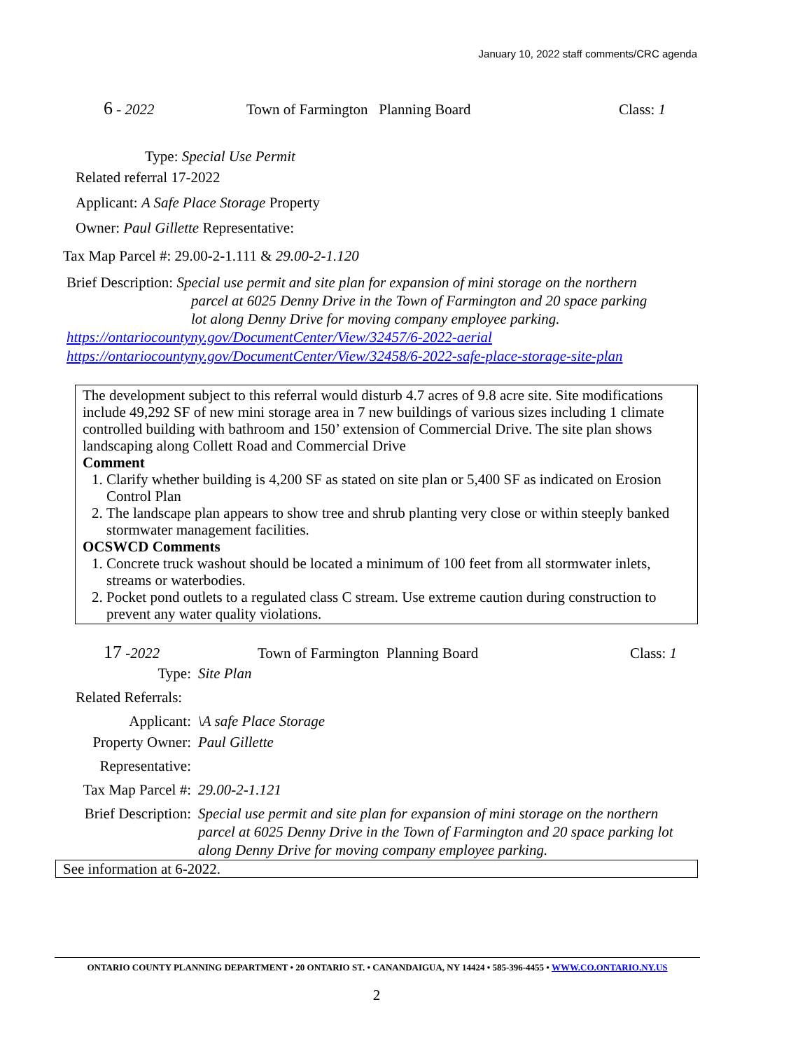January 10, 2022 staff comments/CRC agenda
6 - 2022 Town of Farmington Planning Board Class: 1
Type: Special Use Permit
Related referral 17-2022
Applicant: A Safe Place Storage Property
Owner: Paul Gillette Representative:
Tax Map Parcel #: 29.00-2-1.111 & 29.00-2-1.120
Brief Description: Special use permit and site plan for expansion of mini storage on the northern
parcel at 6025 Denny Drive in the Town of Farmington and 20 space parking
lot along Denny Drive for moving company employee parking.
https://ontariocountyny.gov/DocumentCenter/View/32457/6-2022-aerial
https://ontariocountyny.gov/DocumentCenter/View/32458/6-2022-safe-place-storage-site-plan
The development subject to this referral would disturb 4.7 acres of 9.8 acre site. Site modifications include 49,292 SF of new mini storage area in 7 new buildings of various sizes including 1 climate controlled building with bathroom and 150’ extension of Commercial Drive. The site plan shows landscaping along Collett Road and Commercial Drive
Comment
1. Clarify whether building is 4,200 SF as stated on site plan or 5,400 SF as indicated on Erosion Control Plan
2. The landscape plan appears to show tree and shrub planting very close or within steeply banked stormwater management facilities.
OCSWCD Comments
1. Concrete truck washout should be located a minimum of 100 feet from all stormwater inlets, streams or waterbodies.
2. Pocket pond outlets to a regulated class C stream. Use extreme caution during construction to prevent any water quality violations.
17 -2022 Town of Farmington Planning Board Class: 1
Type: Site Plan
Related Referrals:
Applicant: \A safe Place Storage
Property Owner: Paul Gillette
Representative:
Tax Map Parcel #: 29.00-2-1.121
Brief Description: Special use permit and site plan for expansion of mini storage on the northern parcel at 6025 Denny Drive in the Town of Farmington and 20 space parking lot along Denny Drive for moving company employee parking.
See information at 6-2022.
ONTARIO COUNTY PLANNING DEPARTMENT • 20 ONTARIO ST. • CANANDAIGUA, NY 14424 • 585-396-4455 • WWW.CO.ONTARIO.NY.US
2